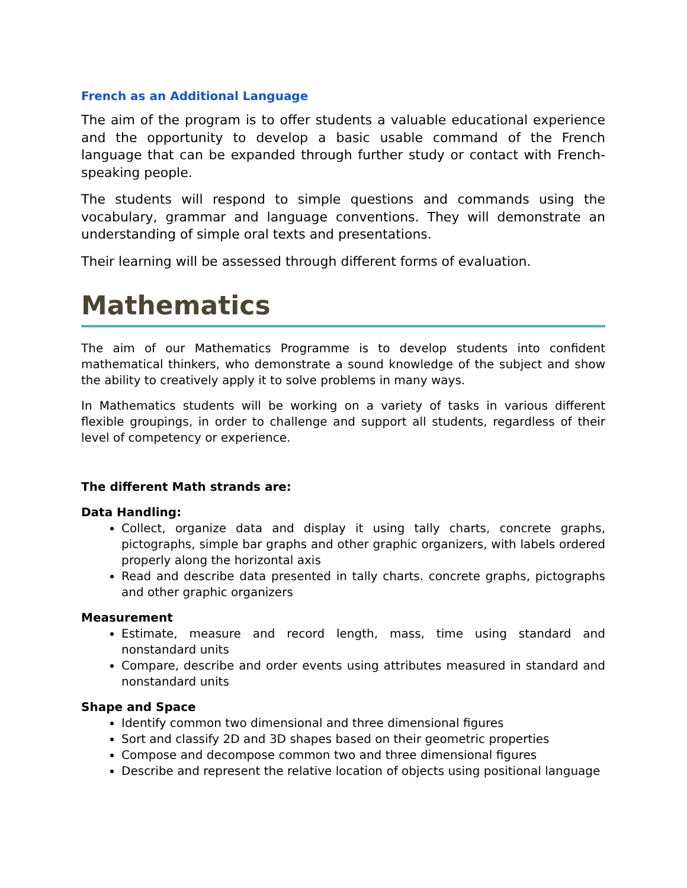French as an Additional Language
The aim of the program is to offer students a valuable educational experience and the opportunity to develop a basic usable command of the French language that can be expanded through further study or contact with French-speaking people.
The students will respond to simple questions and commands using the vocabulary, grammar and language conventions. They will demonstrate an understanding of simple oral texts and presentations.
Their learning will be assessed through different forms of evaluation.
Mathematics
The aim of our Mathematics Programme is to develop students into confident mathematical thinkers, who demonstrate a sound knowledge of the subject and show the ability to creatively apply it to solve problems in many ways.
In Mathematics students will be working on a variety of tasks in various different flexible groupings, in order to challenge and support all students, regardless of their level of competency or experience.
The different Math strands are:
Data Handling:
Collect, organize data and display it using tally charts, concrete graphs, pictographs, simple bar graphs and other graphic organizers, with labels ordered properly along the horizontal axis
Read and describe data presented in tally charts. concrete graphs, pictographs and other graphic organizers
Measurement
Estimate, measure and record length, mass, time using standard and nonstandard units
Compare, describe and order events using attributes measured in standard and nonstandard units
Shape and Space
Identify common two dimensional and three dimensional figures
Sort and classify 2D and 3D shapes based on their geometric properties
Compose and decompose common two and three dimensional figures
Describe and represent the relative location of objects using positional language